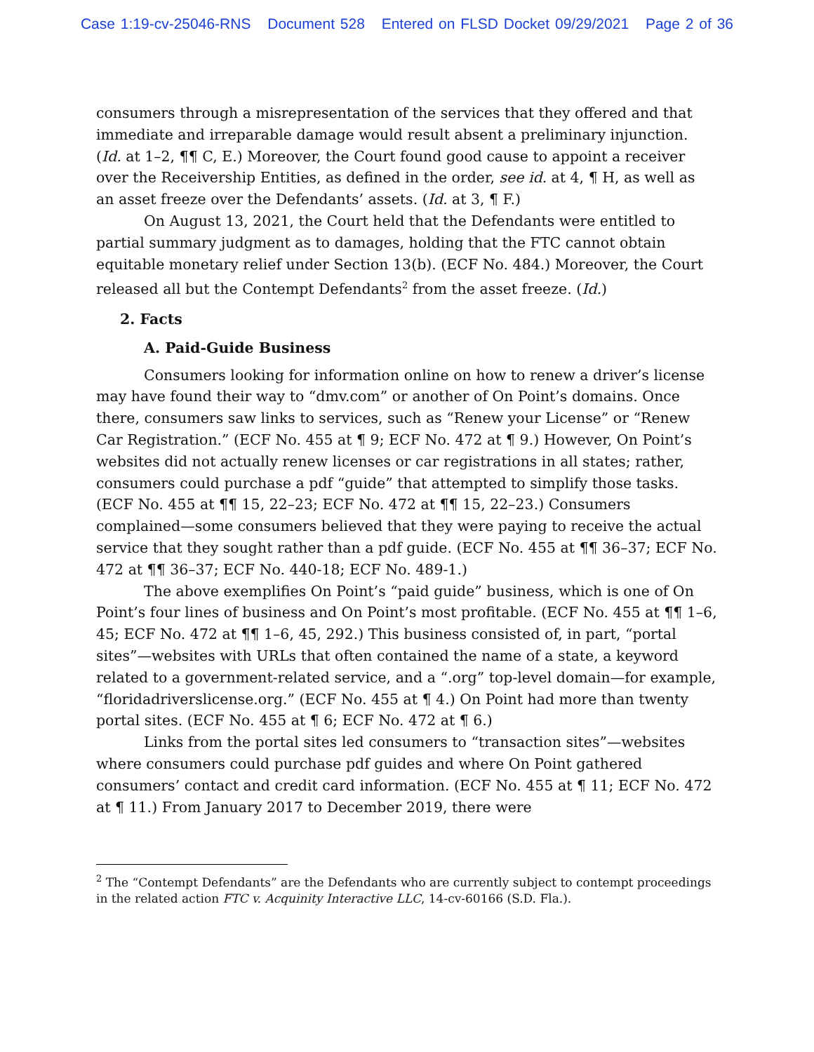Case 1:19-cv-25046-RNS Document 528 Entered on FLSD Docket 09/29/2021 Page 2 of 36
consumers through a misrepresentation of the services that they offered and that immediate and irreparable damage would result absent a preliminary injunction. (Id. at 1–2, ¶¶ C, E.) Moreover, the Court found good cause to appoint a receiver over the Receivership Entities, as defined in the order, see id. at 4, ¶ H, as well as an asset freeze over the Defendants’ assets. (Id. at 3, ¶ F.)
On August 13, 2021, the Court held that the Defendants were entitled to partial summary judgment as to damages, holding that the FTC cannot obtain equitable monetary relief under Section 13(b). (ECF No. 484.) Moreover, the Court released all but the Contempt Defendants<sup>2</sup> from the asset freeze. (Id.)
2. Facts
A. Paid-Guide Business
Consumers looking for information online on how to renew a driver’s license may have found their way to “dmv.com” or another of On Point’s domains. Once there, consumers saw links to services, such as “Renew your License” or “Renew Car Registration.” (ECF No. 455 at ¶ 9; ECF No. 472 at ¶ 9.) However, On Point’s websites did not actually renew licenses or car registrations in all states; rather, consumers could purchase a pdf “guide” that attempted to simplify those tasks. (ECF No. 455 at ¶¶ 15, 22–23; ECF No. 472 at ¶¶ 15, 22–23.) Consumers complained—some consumers believed that they were paying to receive the actual service that they sought rather than a pdf guide. (ECF No. 455 at ¶¶ 36–37; ECF No. 472 at ¶¶ 36–37; ECF No. 440-18; ECF No. 489-1.)
The above exemplifies On Point’s “paid guide” business, which is one of On Point’s four lines of business and On Point’s most profitable. (ECF No. 455 at ¶¶ 1–6, 45; ECF No. 472 at ¶¶ 1–6, 45, 292.) This business consisted of, in part, “portal sites”—websites with URLs that often contained the name of a state, a keyword related to a government-related service, and a “.org” top-level domain—for example, “floridadriverslicense.org.” (ECF No. 455 at ¶ 4.) On Point had more than twenty portal sites. (ECF No. 455 at ¶ 6; ECF No. 472 at ¶ 6.)
Links from the portal sites led consumers to “transaction sites”—websites where consumers could purchase pdf guides and where On Point gathered consumers’ contact and credit card information. (ECF No. 455 at ¶ 11; ECF No. 472 at ¶ 11.) From January 2017 to December 2019, there were
<sup>2</sup> The “Contempt Defendants” are the Defendants who are currently subject to contempt proceedings in the related action FTC v. Acquinity Interactive LLC, 14-cv-60166 (S.D. Fla.).